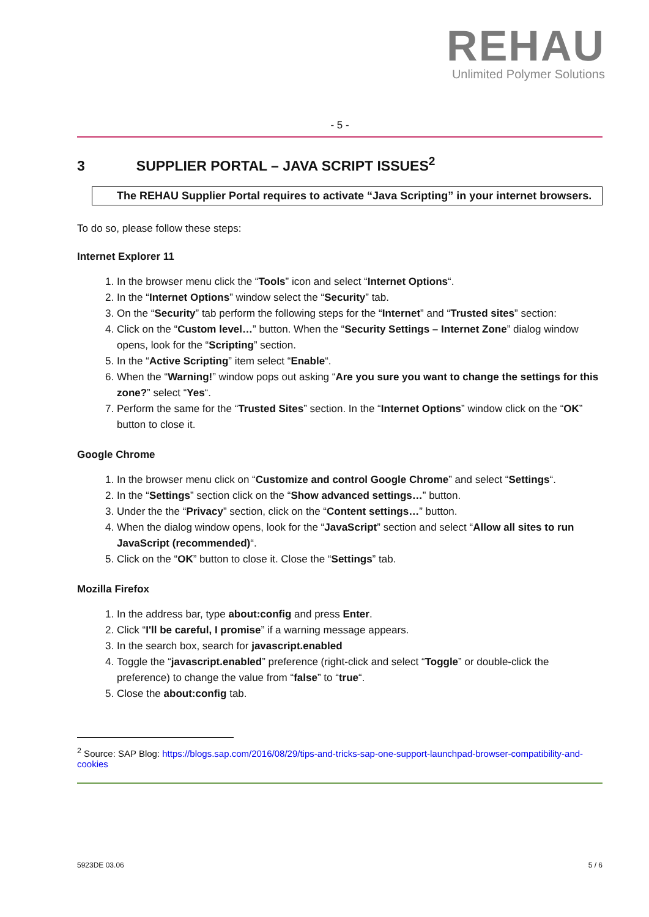REHAU
Unlimited Polymer Solutions
- 5 -
3 SUPPLIER PORTAL – JAVA SCRIPT ISSUES<sup>2</sup>
The REHAU Supplier Portal requires to activate “Java Scripting” in your internet browsers.
To do so, please follow these steps:
Internet Explorer 11
1. In the browser menu click the “Tools” icon and select “Internet Options“.
2. In the “Internet Options” window select the “Security” tab.
3. On the “Security” tab perform the following steps for the “Internet” and “Trusted sites” section:
4. Click on the “Custom level…” button. When the “Security Settings – Internet Zone” dialog window opens, look for the “Scripting” section.
5. In the “Active Scripting” item select “Enable“.
6. When the “Warning!” window pops out asking “Are you sure you want to change the settings for this zone?” select “Yes“.
7. Perform the same for the “Trusted Sites” section. In the “Internet Options” window click on the “OK” button to close it.
Google Chrome
1. In the browser menu click on “Customize and control Google Chrome” and select “Settings“.
2. In the “Settings” section click on the “Show advanced settings…” button.
3. Under the the “Privacy” section, click on the “Content settings…” button.
4. When the dialog window opens, look for the “JavaScript” section and select “Allow all sites to run JavaScript (recommended)“.
5. Click on the “OK” button to close it. Close the “Settings” tab.
Mozilla Firefox
1. In the address bar, type about:config and press Enter.
2. Click “I'll be careful, I promise” if a warning message appears.
3. In the search box, search for javascript.enabled
4. Toggle the “javascript.enabled” preference (right-click and select “Toggle” or double-click the preference) to change the value from “false” to “true“.
5. Close the about:config tab.
<sup>2</sup> Source: SAP Blog: https://blogs.sap.com/2016/08/29/tips-and-tricks-sap-one-support-launchpad-browser-compatibility-and-cookies
5923DE 03.06 5 / 6